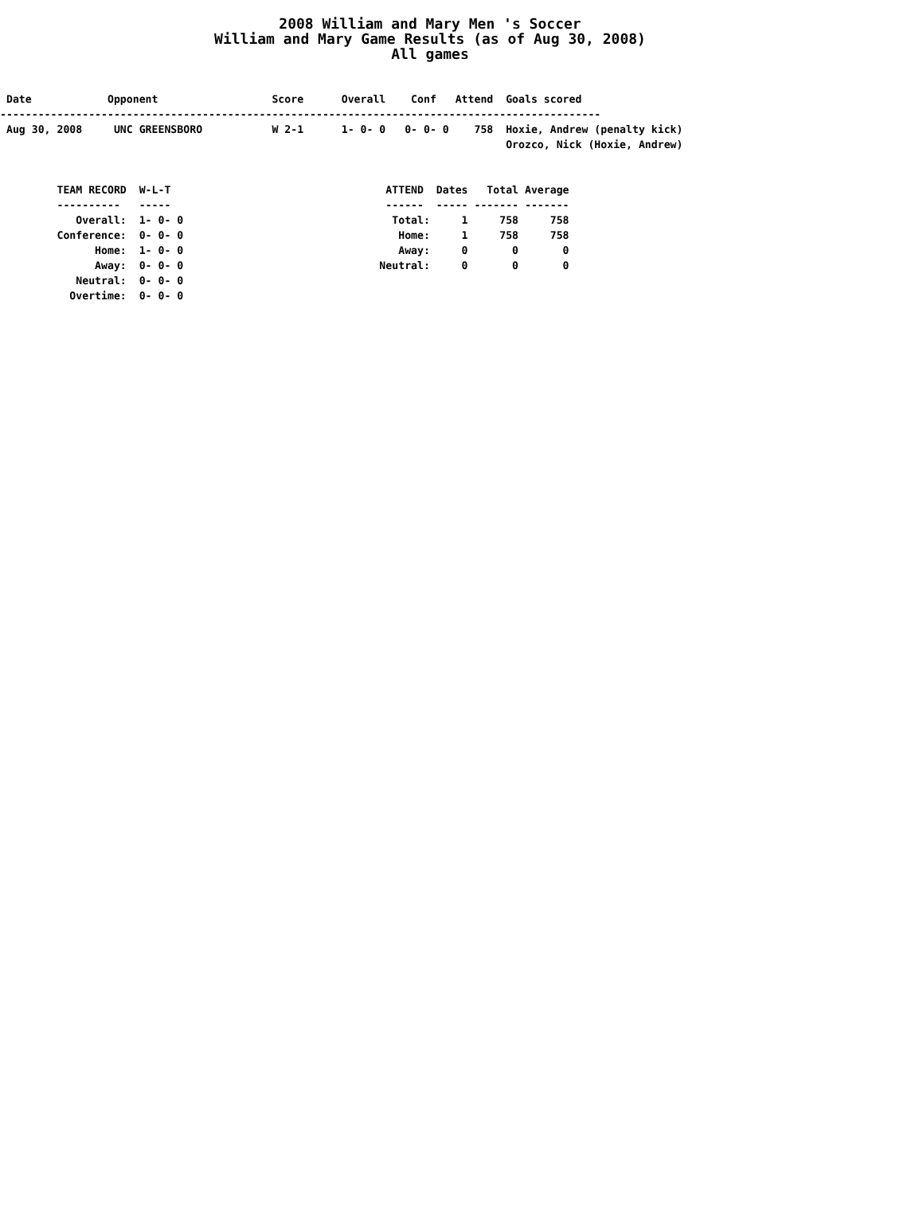2008 William and Mary Men 's Soccer
William and Mary Game Results (as of Aug 30, 2008)
All games
 Date            Opponent                  Score      Overall    Conf   Attend  Goals scored
-----------------------------------------------------------------------------------------------
 Aug 30, 2008     UNC GREENSBORO           W 2-1      1- 0- 0   0- 0- 0    758  Hoxie, Andrew (penalty kick)
                                                                                Orozco, Nick (Hoxie, Andrew)


         TEAM RECORD  W-L-T                                  ATTEND  Dates   Total Average
         ----------   -----                                  ------  ----- ------- -------
            Overall:  1- 0- 0                                 Total:     1     758     758
         Conference:  0- 0- 0                                  Home:     1     758     758
               Home:  1- 0- 0                                  Away:     0       0       0
               Away:  0- 0- 0                               Neutral:     0       0       0
            Neutral:  0- 0- 0
           Overtime:  0- 0- 0